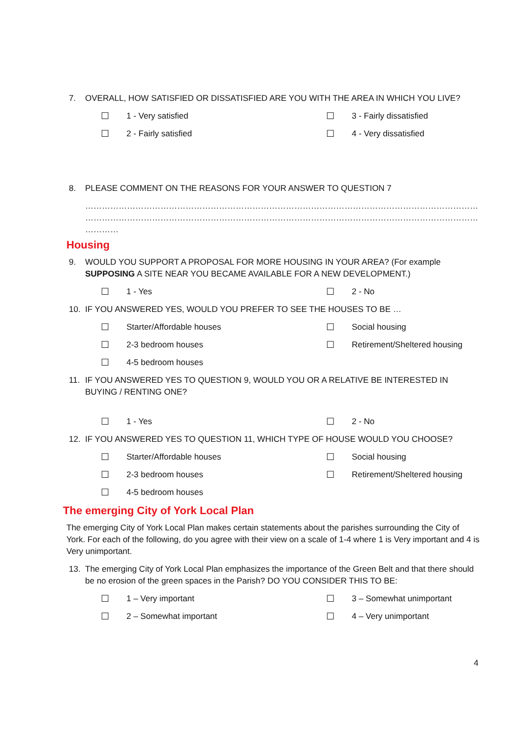7. OVERALL, HOW SATISFIED OR DISSATISFIED ARE YOU WITH THE AREA IN WHICH YOU LIVE?
☐ 1 - Very satisfied
☐ 3 - Fairly dissatisfied
☐ 2 - Fairly satisfied
☐ 4 - Very dissatisfied
8. PLEASE COMMENT ON THE REASONS FOR YOUR ANSWER TO QUESTION 7
……………………………………………………………………………………………………………………………………………………………………………………
……………………………………………………………………………………………………………………………………………………………………………………
…………
Housing
9. WOULD YOU SUPPORT A PROPOSAL FOR MORE HOUSING IN YOUR AREA? (For example SUPPOSING A SITE NEAR YOU BECAME AVAILABLE FOR A NEW DEVELOPMENT.)
☐ 1 - Yes
☐ 2 - No
10. IF YOU ANSWERED YES, WOULD YOU PREFER TO SEE THE HOUSES TO BE …
☐ Starter/Affordable houses
☐ Social housing
☐ 2-3 bedroom houses
☐ Retirement/Sheltered housing
☐ 4-5 bedroom houses
11. IF YOU ANSWERED YES TO QUESTION 9, WOULD YOU OR A RELATIVE BE INTERESTED IN BUYING / RENTING ONE?
☐ 1 - Yes
☐ 2 - No
12. IF YOU ANSWERED YES TO QUESTION 11, WHICH TYPE OF HOUSE WOULD YOU CHOOSE?
☐ Starter/Affordable houses
☐ Social housing
☐ 2-3 bedroom houses
☐ Retirement/Sheltered housing
☐ 4-5 bedroom houses
The emerging City of York Local Plan
The emerging City of York Local Plan makes certain statements about the parishes surrounding the City of York. For each of the following, do you agree with their view on a scale of 1-4 where 1 is Very important and 4 is Very unimportant.
13. The emerging City of York Local Plan emphasizes the importance of the Green Belt and that there should be no erosion of the green spaces in the Parish? DO YOU CONSIDER THIS TO BE:
☐ 1 – Very important
☐ 3 – Somewhat unimportant
☐ 2 – Somewhat important
☐ 4 – Very unimportant
4